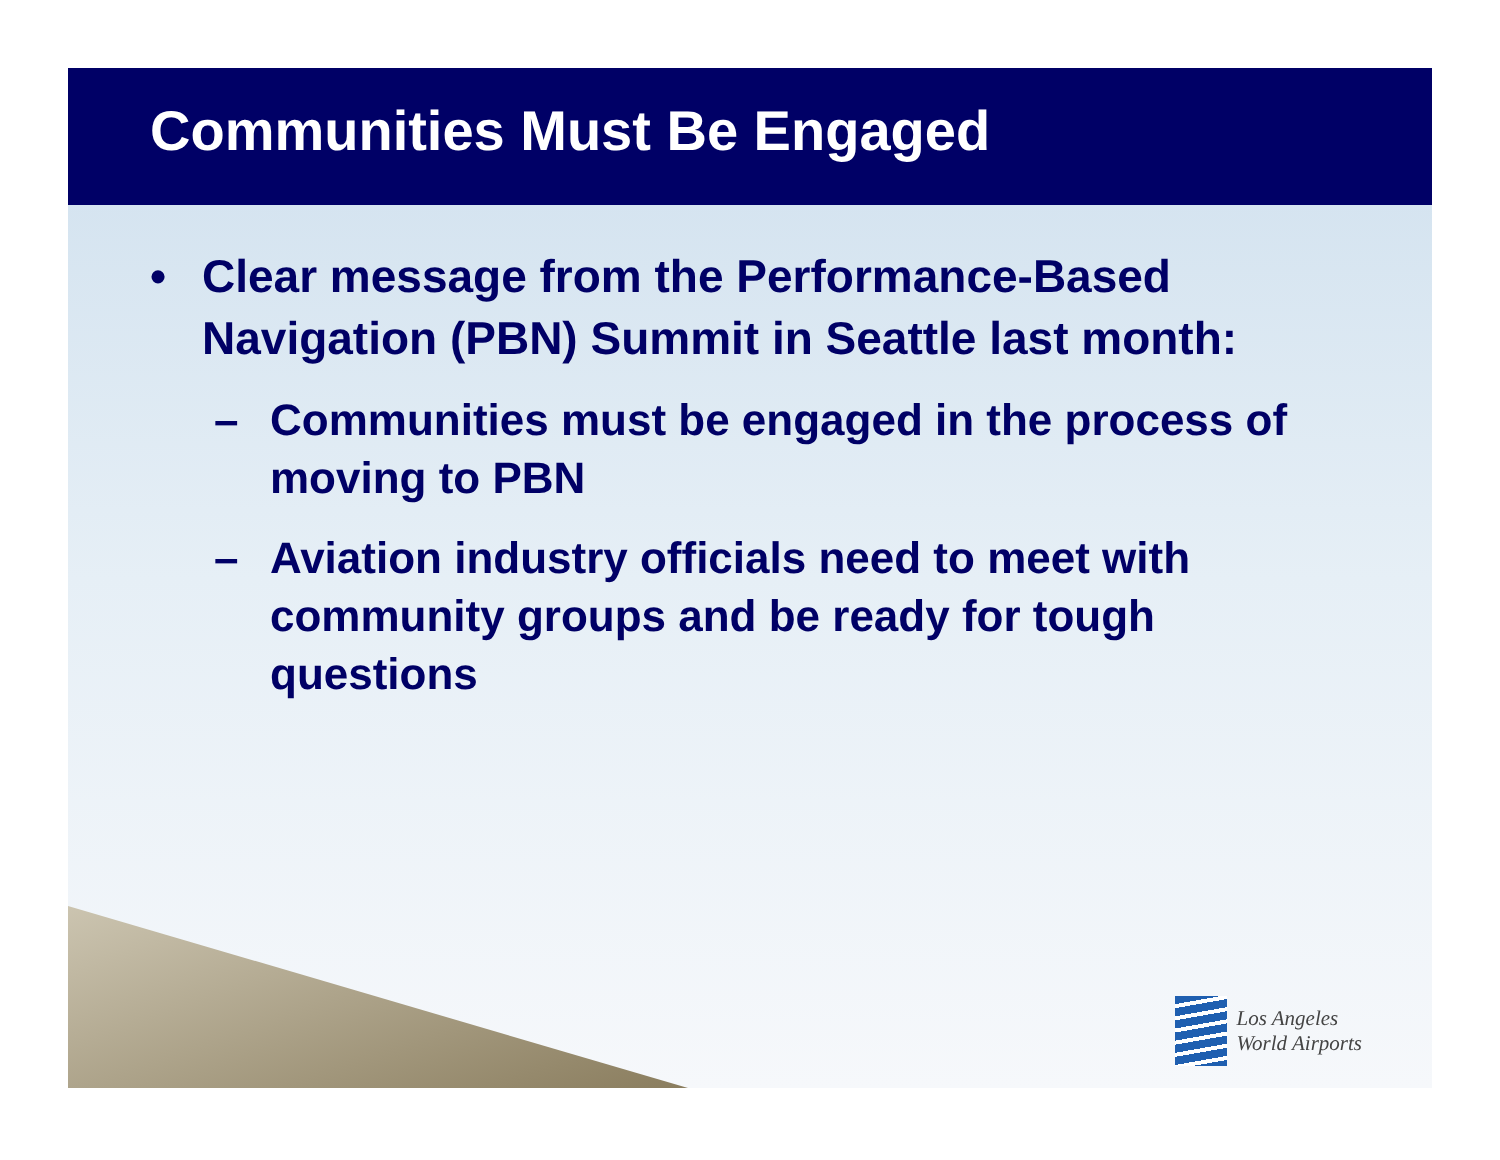Communities Must Be Engaged
• Clear message from the Performance-Based Navigation (PBN) Summit in Seattle last month:
– Communities must be engaged in the process of moving to PBN
– Aviation industry officials need to meet with community groups and be ready for tough questions
Los Angeles
World Airports